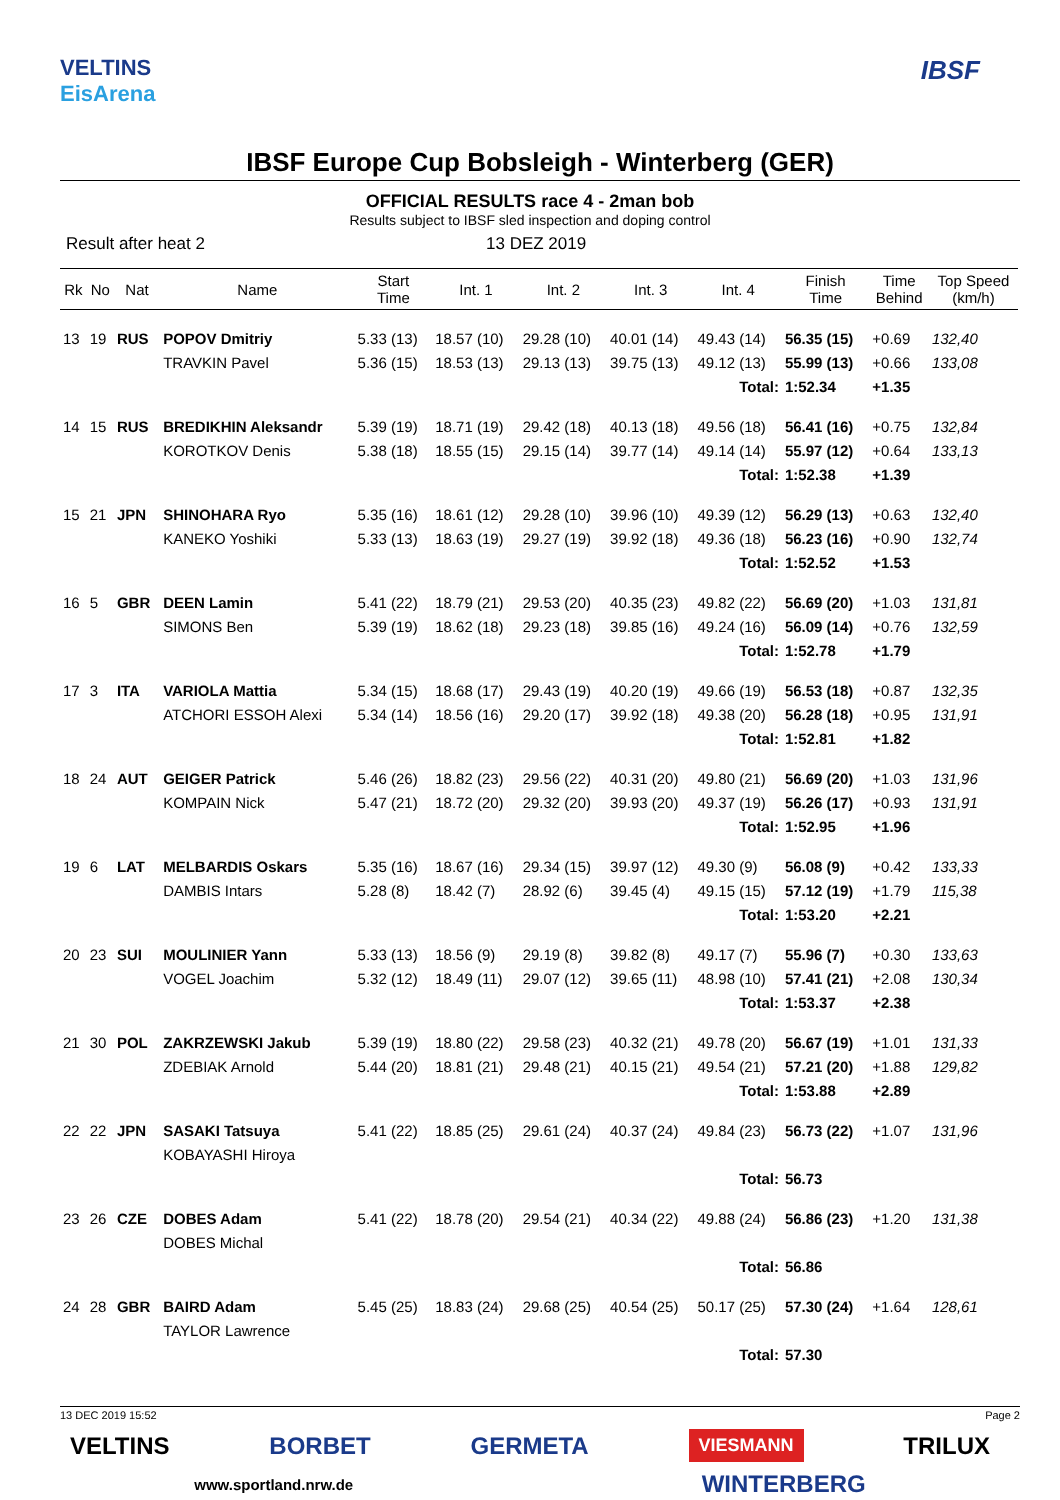VELTINS
EisArena
IBSF
IBSF Europe Cup Bobsleigh - Winterberg (GER)
OFFICIAL RESULTS race 4 - 2man bob
Results subject to IBSF sled inspection and doping control
Result after heat 2 13 DEZ 2019
| Rk | No | Nat | Name | Start Time | Int. 1 | Int. 2 | Int. 3 | Int. 4 | Finish Time | Time Behind | Top Speed (km/h) |
| --- | --- | --- | --- | --- | --- | --- | --- | --- | --- | --- | --- |
| 13 | 19 | RUS | POPOV Dmitriy | 5.33 (13) | 18.57 (10) | 29.28 (10) | 40.01 (14) | 49.43 (14) | 56.35 (15) | +0.69 | 132,40 |
| | | | TRAVKIN Pavel | 5.36 (15) | 18.53 (13) | 29.13 (13) | 39.75 (13) | 49.12 (13) | 55.99 (13) | +0.66 | 133,08 |
| Total: | | | | | | | | | 1:52.34 | +1.35 | |
| 14 | 15 | RUS | BREDIKHIN Aleksandr | 5.39 (19) | 18.71 (19) | 29.42 (18) | 40.13 (18) | 49.56 (18) | 56.41 (16) | +0.75 | 132,84 |
| | | | KOROTKOV Denis | 5.38 (18) | 18.55 (15) | 29.15 (14) | 39.77 (14) | 49.14 (14) | 55.97 (12) | +0.64 | 133,13 |
| Total: | | | | | | | | | 1:52.38 | +1.39 | |
| 15 | 21 | JPN | SHINOHARA Ryo | 5.35 (16) | 18.61 (12) | 29.28 (10) | 39.96 (10) | 49.39 (12) | 56.29 (13) | +0.63 | 132,40 |
| | | | KANEKO Yoshiki | 5.33 (13) | 18.63 (19) | 29.27 (19) | 39.92 (18) | 49.36 (18) | 56.23 (16) | +0.90 | 132,74 |
| Total: | | | | | | | | | 1:52.52 | +1.53 | |
| 16 | 5 | GBR | DEEN Lamin | 5.41 (22) | 18.79 (21) | 29.53 (20) | 40.35 (23) | 49.82 (22) | 56.69 (20) | +1.03 | 131,81 |
| | | | SIMONS Ben | 5.39 (19) | 18.62 (18) | 29.23 (18) | 39.85 (16) | 49.24 (16) | 56.09 (14) | +0.76 | 132,59 |
| Total: | | | | | | | | | 1:52.78 | +1.79 | |
| 17 | 3 | ITA | VARIOLA Mattia | 5.34 (15) | 18.68 (17) | 29.43 (19) | 40.20 (19) | 49.66 (19) | 56.53 (18) | +0.87 | 132,35 |
| | | | ATCHORI ESSOH Alexi | 5.34 (14) | 18.56 (16) | 29.20 (17) | 39.92 (18) | 49.38 (20) | 56.28 (18) | +0.95 | 131,91 |
| Total: | | | | | | | | | 1:52.81 | +1.82 | |
| 18 | 24 | AUT | GEIGER Patrick | 5.46 (26) | 18.82 (23) | 29.56 (22) | 40.31 (20) | 49.80 (21) | 56.69 (20) | +1.03 | 131,96 |
| | | | KOMPAIN Nick | 5.47 (21) | 18.72 (20) | 29.32 (20) | 39.93 (20) | 49.37 (19) | 56.26 (17) | +0.93 | 131,91 |
| Total: | | | | | | | | | 1:52.95 | +1.96 | |
| 19 | 6 | LAT | MELBARDIS Oskars | 5.35 (16) | 18.67 (16) | 29.34 (15) | 39.97 (12) | 49.30 (9) | 56.08 (9) | +0.42 | 133,33 |
| | | | DAMBIS Intars | 5.28 (8) | 18.42 (7) | 28.92 (6) | 39.45 (4) | 49.15 (15) | 57.12 (19) | +1.79 | 115,38 |
| Total: | | | | | | | | | 1:53.20 | +2.21 | |
| 20 | 23 | SUI | MOULINIER Yann | 5.33 (13) | 18.56 (9) | 29.19 (8) | 39.82 (8) | 49.17 (7) | 55.96 (7) | +0.30 | 133,63 |
| | | | VOGEL Joachim | 5.32 (12) | 18.49 (11) | 29.07 (12) | 39.65 (11) | 48.98 (10) | 57.41 (21) | +2.08 | 130,34 |
| Total: | | | | | | | | | 1:53.37 | +2.38 | |
| 21 | 30 | POL | ZAKRZEWSKI Jakub | 5.39 (19) | 18.80 (22) | 29.58 (23) | 40.32 (21) | 49.78 (20) | 56.67 (19) | +1.01 | 131,33 |
| | | | ZDEBIAK Arnold | 5.44 (20) | 18.81 (21) | 29.48 (21) | 40.15 (21) | 49.54 (21) | 57.21 (20) | +1.88 | 129,82 |
| Total: | | | | | | | | | 1:53.88 | +2.89 | |
| 22 | 22 | JPN | SASAKI Tatsuya | 5.41 (22) | 18.85 (25) | 29.61 (24) | 40.37 (24) | 49.84 (23) | 56.73 (22) | +1.07 | 131,96 |
| | | | KOBAYASHI Hiroya | | | | | | | | |
| Total: | | | | | | | | | 56.73 | | |
| 23 | 26 | CZE | DOBES Adam | 5.41 (22) | 18.78 (20) | 29.54 (21) | 40.34 (22) | 49.88 (24) | 56.86 (23) | +1.20 | 131,38 |
| | | | DOBES Michal | | | | | | | | |
| Total: | | | | | | | | | 56.86 | | |
| 24 | 28 | GBR | BAIRD Adam | 5.45 (25) | 18.83 (24) | 29.68 (25) | 40.54 (25) | 50.17 (25) | 57.30 (24) | +1.64 | 128,61 |
| | | | TAYLOR Lawrence | | | | | | | | |
| Total: | | | | | | | | | 57.30 | | |
13 DEC 2019 15:52 Page 2
VELTINS BORBET GERMETA VIESMANN TRILUX
www.sportland.nrw.de WINTERBERG